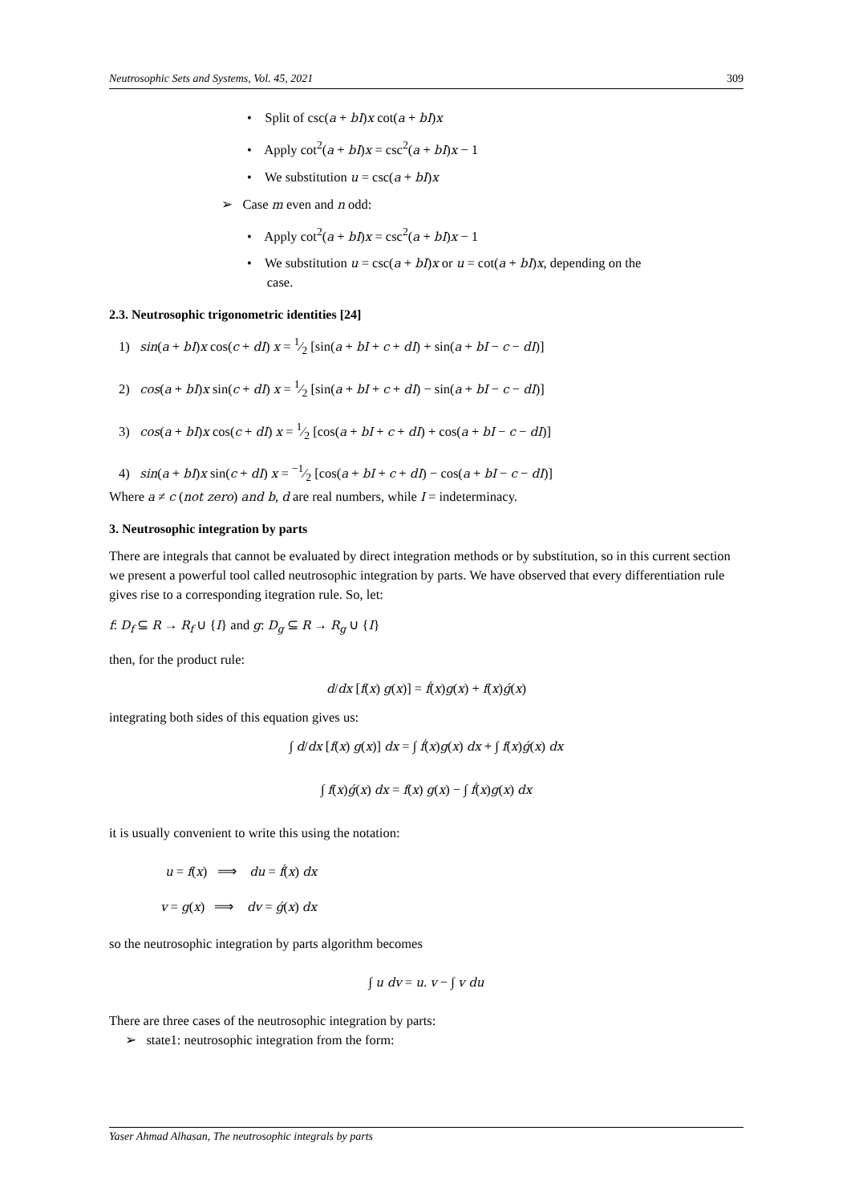Neutrosophic Sets and Systems, Vol. 45, 2021 309
• Split of csc(a + bI)x cot(a + bI)x
• Apply cot<sup>2</sup>(a + bI)x = csc<sup>2</sup>(a + bI)x − 1
• We substitution u = csc(a + bI)x
➢ Case m even and n odd:
• Apply cot<sup>2</sup>(a + bI)x = csc<sup>2</sup>(a + bI)x − 1
• We substitution u = csc(a + bI)x or u = cot(a + bI)x, depending on the
case.
2.3. Neutrosophic trigonometric identities [24]
1) sin(a + bI)x cos(c + dI) x = 1⁄2 [sin(a + bI + c + dI) + sin(a + bI − c − dI)]
2) cos(a + bI)x sin(c + dI) x = 1⁄2 [sin(a + bI + c + dI) − sin(a + bI − c − dI)]
3) cos(a + bI)x cos(c + dI) x = 1⁄2 [cos(a + bI + c + dI) + cos(a + bI − c − dI)]
4) sin(a + bI)x sin(c + dI) x = −1⁄2 [cos(a + bI + c + dI) − cos(a + bI − c − dI)]
Where a ≠ c (not zero) and b, d are real numbers, while I = indeterminacy.
3. Neutrosophic integration by parts
There are integrals that cannot be evaluated by direct integration methods or by substitution, so in this current section we present a powerful tool called neutrosophic integration by parts. We have observed that every differentiation rule gives rise to a corresponding itegration rule. So, let:
f: D<sub>f</sub> ⊆ R → R<sub>f</sub> ∪ {I} and g: D<sub>g</sub> ⊆ R → R<sub>g</sub> ∪ {I}
then, for the product rule:
d/dx [f(x) g(x)] = f́(x)g(x) + f(x)ǵ(x)
integrating both sides of this equation gives us:
∫ d/dx [f(x) g(x)] dx = ∫ f́(x)g(x) dx + ∫ f(x)ǵ(x) dx
∫ f(x)ǵ(x) dx = f(x) g(x) − ∫ f́(x)g(x) dx
it is usually convenient to write this using the notation:
u = f(x) ⟹ du = f́(x) dx
v = g(x) ⟹ dv = ǵ(x) dx
so the neutrosophic integration by parts algorithm becomes
∫ u dv = u. v − ∫ v du
There are three cases of the neutrosophic integration by parts:
➢ state1: neutrosophic integration from the form:
Yaser Ahmad Alhasan, The neutrosophic integrals by parts